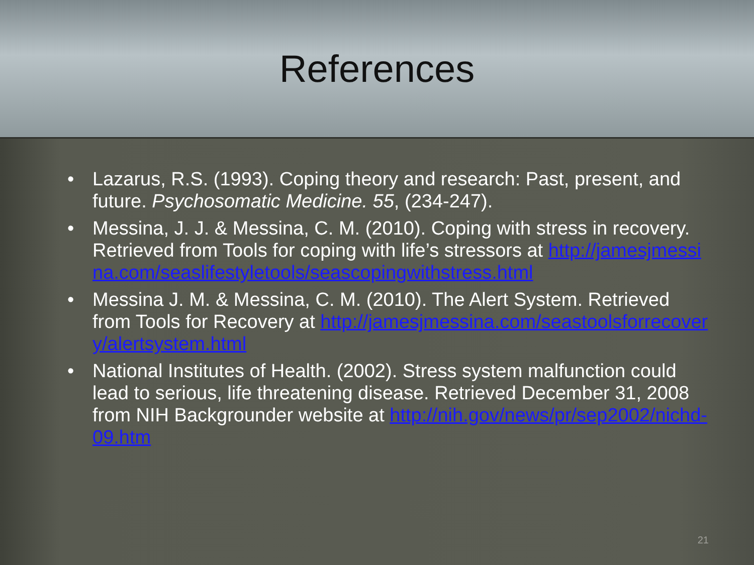References
• Lazarus, R.S. (1993). Coping theory and research: Past, present, and future. Psychosomatic Medicine. 55, (234-247).
• Messina, J. J. & Messina, C. M. (2010). Coping with stress in recovery. Retrieved from Tools for coping with life’s stressors at http://jamesjmessina.com/seaslifestyletools/seascopingwithstress.html
• Messina J. M. & Messina, C. M. (2010). The Alert System. Retrieved from Tools for Recovery at http://jamesjmessina.com/seastoolsforrecovery/alertsystem.html
• National Institutes of Health. (2002). Stress system malfunction could lead to serious, life threatening disease. Retrieved December 31, 2008 from NIH Backgrounder website at http://nih.gov/news/pr/sep2002/nichd-09.htm
21